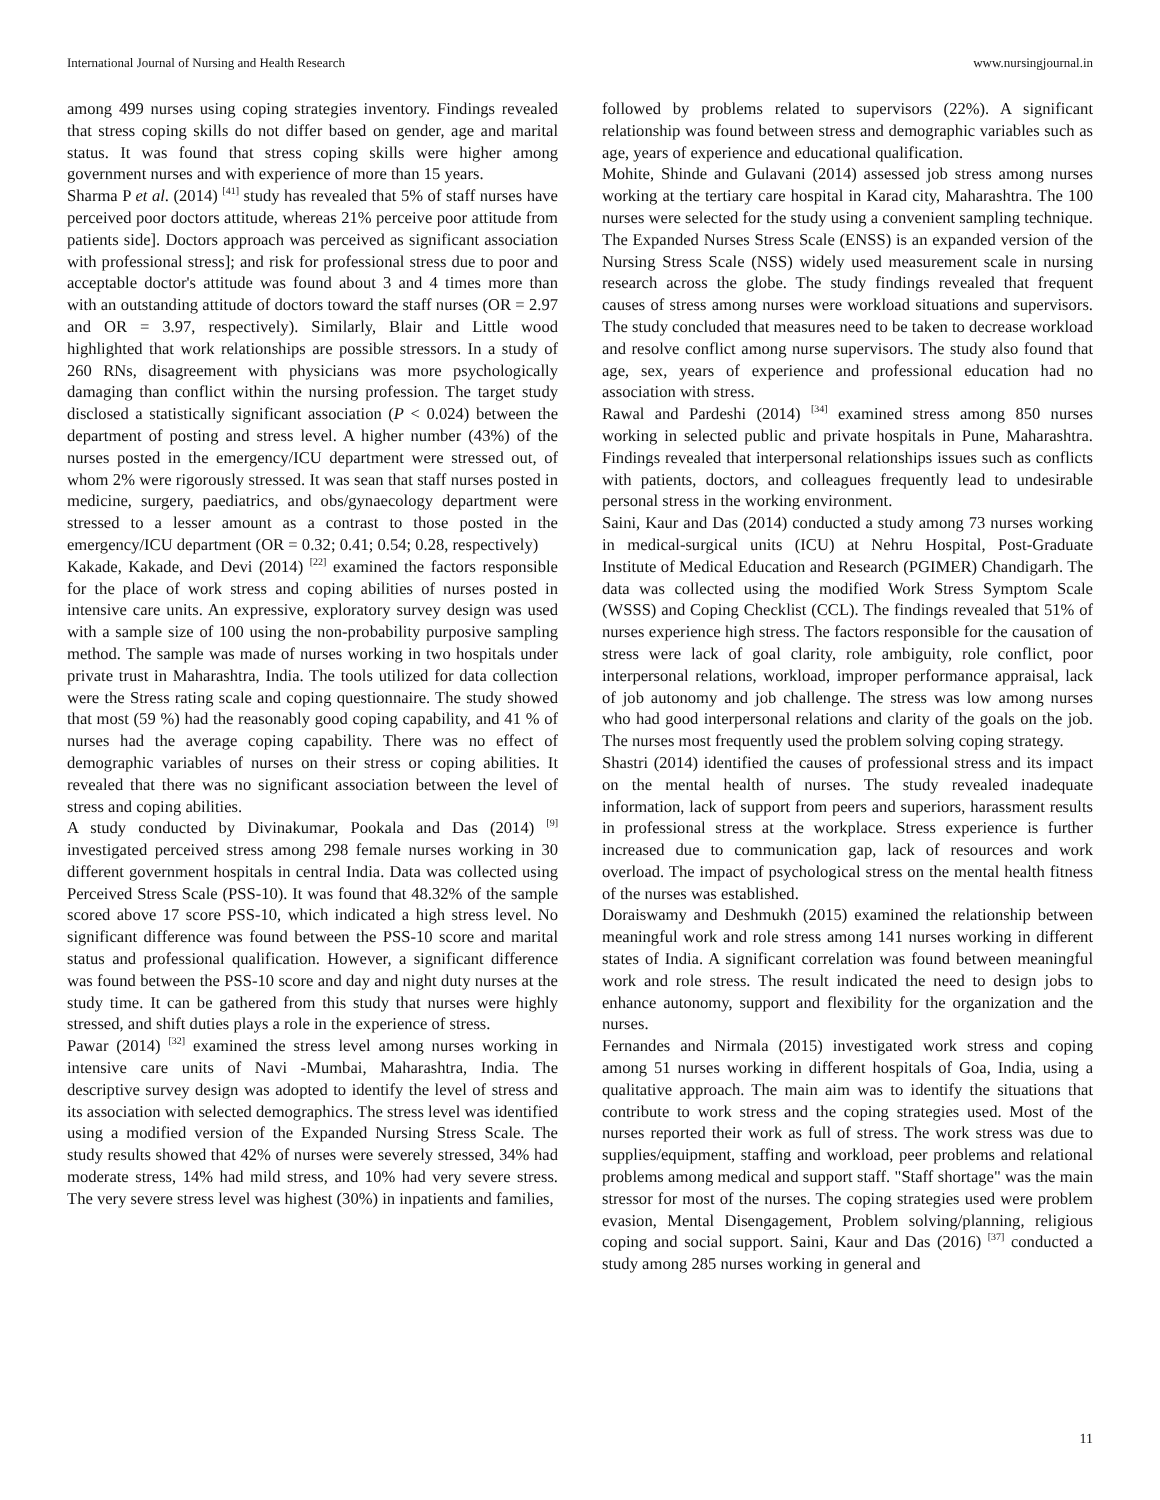International Journal of Nursing and Health Research www.nursingjournal.in
among 499 nurses using coping strategies inventory. Findings revealed that stress coping skills do not differ based on gender, age and marital status. It was found that stress coping skills were higher among government nurses and with experience of more than 15 years.
Sharma P et al. (2014) <sup>[41]</sup> study has revealed that 5% of staff nurses have perceived poor doctors attitude, whereas 21% perceive poor attitude from patients side]. Doctors approach was perceived as significant association with professional stress]; and risk for professional stress due to poor and acceptable doctor's attitude was found about 3 and 4 times more than with an outstanding attitude of doctors toward the staff nurses (OR = 2.97 and OR = 3.97, respectively). Similarly, Blair and Little wood highlighted that work relationships are possible stressors. In a study of 260 RNs, disagreement with physicians was more psychologically damaging than conflict within the nursing profession. The target study disclosed a statistically significant association (P < 0.024) between the department of posting and stress level. A higher number (43%) of the nurses posted in the emergency/ICU department were stressed out, of whom 2% were rigorously stressed. It was sean that staff nurses posted in medicine, surgery, paediatrics, and obs/gynaecology department were stressed to a lesser amount as a contrast to those posted in the emergency/ICU department (OR = 0.32; 0.41; 0.54; 0.28, respectively)
Kakade, Kakade, and Devi (2014) <sup>[22]</sup> examined the factors responsible for the place of work stress and coping abilities of nurses posted in intensive care units. An expressive, exploratory survey design was used with a sample size of 100 using the non-probability purposive sampling method. The sample was made of nurses working in two hospitals under private trust in Maharashtra, India. The tools utilized for data collection were the Stress rating scale and coping questionnaire. The study showed that most (59 %) had the reasonably good coping capability, and 41 % of nurses had the average coping capability. There was no effect of demographic variables of nurses on their stress or coping abilities. It revealed that there was no significant association between the level of stress and coping abilities.
A study conducted by Divinakumar, Pookala and Das (2014) <sup>[9]</sup> investigated perceived stress among 298 female nurses working in 30 different government hospitals in central India. Data was collected using Perceived Stress Scale (PSS-10). It was found that 48.32% of the sample scored above 17 score PSS-10, which indicated a high stress level. No significant difference was found between the PSS-10 score and marital status and professional qualification. However, a significant difference was found between the PSS-10 score and day and night duty nurses at the study time. It can be gathered from this study that nurses were highly stressed, and shift duties plays a role in the experience of stress.
Pawar (2014) <sup>[32]</sup> examined the stress level among nurses working in intensive care units of Navi -Mumbai, Maharashtra, India. The descriptive survey design was adopted to identify the level of stress and its association with selected demographics. The stress level was identified using a modified version of the Expanded Nursing Stress Scale. The study results showed that 42% of nurses were severely stressed, 34% had moderate stress, 14% had mild stress, and 10% had very severe stress. The very severe stress level was highest (30%) in inpatients and families,
followed by problems related to supervisors (22%). A significant relationship was found between stress and demographic variables such as age, years of experience and educational qualification.
Mohite, Shinde and Gulavani (2014) assessed job stress among nurses working at the tertiary care hospital in Karad city, Maharashtra. The 100 nurses were selected for the study using a convenient sampling technique. The Expanded Nurses Stress Scale (ENSS) is an expanded version of the Nursing Stress Scale (NSS) widely used measurement scale in nursing research across the globe. The study findings revealed that frequent causes of stress among nurses were workload situations and supervisors. The study concluded that measures need to be taken to decrease workload and resolve conflict among nurse supervisors. The study also found that age, sex, years of experience and professional education had no association with stress.
Rawal and Pardeshi (2014) <sup>[34]</sup> examined stress among 850 nurses working in selected public and private hospitals in Pune, Maharashtra. Findings revealed that interpersonal relationships issues such as conflicts with patients, doctors, and colleagues frequently lead to undesirable personal stress in the working environment.
Saini, Kaur and Das (2014) conducted a study among 73 nurses working in medical-surgical units (ICU) at Nehru Hospital, Post-Graduate Institute of Medical Education and Research (PGIMER) Chandigarh. The data was collected using the modified Work Stress Symptom Scale (WSSS) and Coping Checklist (CCL). The findings revealed that 51% of nurses experience high stress. The factors responsible for the causation of stress were lack of goal clarity, role ambiguity, role conflict, poor interpersonal relations, workload, improper performance appraisal, lack of job autonomy and job challenge. The stress was low among nurses who had good interpersonal relations and clarity of the goals on the job. The nurses most frequently used the problem solving coping strategy.
Shastri (2014) identified the causes of professional stress and its impact on the mental health of nurses. The study revealed inadequate information, lack of support from peers and superiors, harassment results in professional stress at the workplace. Stress experience is further increased due to communication gap, lack of resources and work overload. The impact of psychological stress on the mental health fitness of the nurses was established.
Doraiswamy and Deshmukh (2015) examined the relationship between meaningful work and role stress among 141 nurses working in different states of India. A significant correlation was found between meaningful work and role stress. The result indicated the need to design jobs to enhance autonomy, support and flexibility for the organization and the nurses.
Fernandes and Nirmala (2015) investigated work stress and coping among 51 nurses working in different hospitals of Goa, India, using a qualitative approach. The main aim was to identify the situations that contribute to work stress and the coping strategies used. Most of the nurses reported their work as full of stress. The work stress was due to supplies/equipment, staffing and workload, peer problems and relational problems among medical and support staff. "Staff shortage" was the main stressor for most of the nurses. The coping strategies used were problem evasion, Mental Disengagement, Problem solving/planning, religious coping and social support. Saini, Kaur and Das (2016) <sup>[37]</sup> conducted a study among 285 nurses working in general and
11